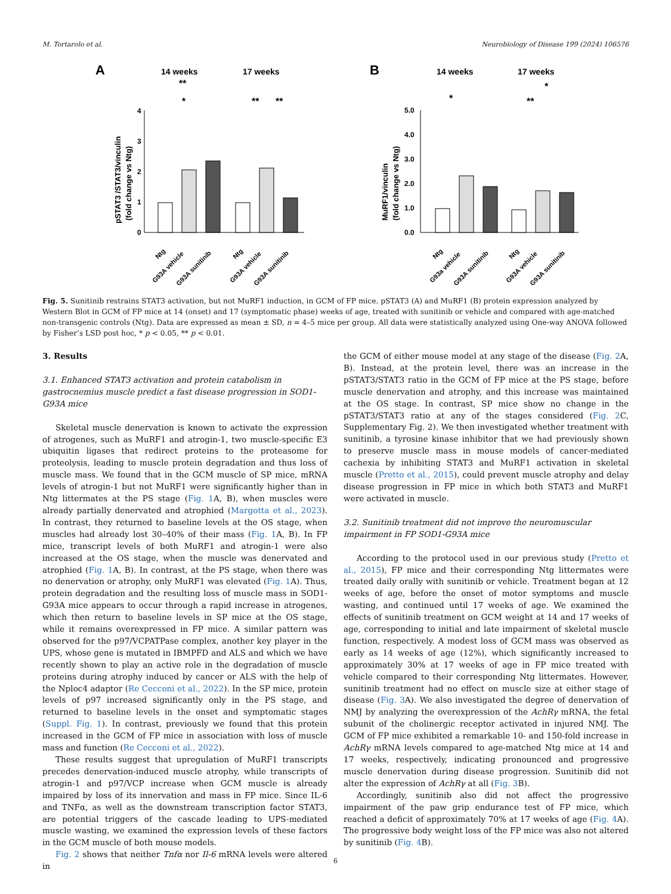M. Tortarolo et al. Neurobiology of Disease 199 (2024) 106576
A
B
14 weeks
17 weeks
14 weeks
17 weeks
pSTAT3 /STAT3/vinculin
(fold change vs Ntg)
MuRF1/vinculin
(fold change vs Ntg)
0
1
2
3
4
0.0
1.0
2.0
3.0
4.0
5.0
Ntg
G93A vehicle
G93A sunitinib
Ntg
G93A vehicle
G93A sunitinib
Ntg
G93a vehicle
G93A sunitinib
Ntg
G93A vehicle
G93A sunitinib
*
**
**
**
*
**
*
Fig. 5. Sunitinib restrains STAT3 activation, but not MuRF1 induction, in GCM of FP mice. pSTAT3 (A) and MuRF1 (B) protein expression analyzed by Western Blot in GCM of FP mice at 14 (onset) and 17 (symptomatic phase) weeks of age, treated with sunitinib or vehicle and compared with age-matched non-transgenic controls (Ntg). Data are expressed as mean ± SD, n = 4–5 mice per group. All data were statistically analyzed using One-way ANOVA followed by Fisher’s LSD post hoc, * p < 0.05, ** p < 0.01.
3. Results
3.1. Enhanced STAT3 activation and protein catabolism in gastrocnemius muscle predict a fast disease progression in SOD1-G93A mice
Skeletal muscle denervation is known to activate the expression of atrogenes, such as MuRF1 and atrogin-1, two muscle-specific E3 ubiquitin ligases that redirect proteins to the proteasome for proteolysis, leading to muscle protein degradation and thus loss of muscle mass. We found that in the GCM muscle of SP mice, mRNA levels of atrogin-1 but not MuRF1 were significantly higher than in Ntg littermates at the PS stage (Fig. 1 A, B), when muscles were already partially denervated and atrophied (Margotta et al., 2023). In contrast, they returned to baseline levels at the OS stage, when muscles had already lost 30–40% of their mass (Fig. 1 A, B). In FP mice, transcript levels of both MuRF1 and atrogin-1 were also increased at the OS stage, when the muscle was denervated and atrophied (Fig. 1 A, B). In contrast, at the PS stage, when there was no denervation or atrophy, only MuRF1 was elevated (Fig. 1 A). Thus, protein degradation and the resulting loss of muscle mass in SOD1-G93A mice appears to occur through a rapid increase in atrogenes, which then return to baseline levels in SP mice at the OS stage, while it remains overexpressed in FP mice. A similar pattern was observed for the p97/VCPATPase complex, another key player in the UPS, whose gene is mutated in IBMPFD and ALS and which we have recently shown to play an active role in the degradation of muscle proteins during atrophy induced by cancer or ALS with the help of the Nploc4 adaptor (Re Cecconi et al., 2022). In the SP mice, protein levels of p97 increased significantly only in the PS stage, and returned to baseline levels in the onset and symptomatic stages (Suppl. Fig. 1). In contrast, previously we found that this protein increased in the GCM of FP mice in association with loss of muscle mass and function (Re Cecconi et al., 2022).
These results suggest that upregulation of MuRF1 transcripts precedes denervation-induced muscle atrophy, while transcripts of atrogin-1 and p97/VCP increase when GCM muscle is already impaired by loss of its innervation and mass in FP mice. Since IL-6 and TNFα, as well as the downstream transcription factor STAT3, are potential triggers of the cascade leading to UPS-mediated muscle wasting, we examined the expression levels of these factors in the GCM muscle of both mouse models.
Fig. 2 shows that neither Tnfα nor Il-6 mRNA levels were altered in
the GCM of either mouse model at any stage of the disease (Fig. 2 A, B). Instead, at the protein level, there was an increase in the pSTAT3/STAT3 ratio in the GCM of FP mice at the PS stage, before muscle denervation and atrophy, and this increase was maintained at the OS stage. In contrast, SP mice show no change in the pSTAT3/STAT3 ratio at any of the stages considered (Fig. 2 C, Supplementary Fig. 2). We then investigated whether treatment with sunitinib, a tyrosine kinase inhibitor that we had previously shown to preserve muscle mass in mouse models of cancer-mediated cachexia by inhibiting STAT3 and MuRF1 activation in skeletal muscle (Pretto et al., 2015), could prevent muscle atrophy and delay disease progression in FP mice in which both STAT3 and MuRF1 were activated in muscle.
3.2. Sunitinib treatment did not improve the neuromuscular impairment in FP SOD1-G93A mice
According to the protocol used in our previous study (Pretto et al., 2015), FP mice and their corresponding Ntg littermates were treated daily orally with sunitinib or vehicle. Treatment began at 12 weeks of age, before the onset of motor symptoms and muscle wasting, and continued until 17 weeks of age. We examined the effects of sunitinib treatment on GCM weight at 14 and 17 weeks of age, corresponding to initial and late impairment of skeletal muscle function, respectively. A modest loss of GCM mass was observed as early as 14 weeks of age (12%), which significantly increased to approximately 30% at 17 weeks of age in FP mice treated with vehicle compared to their corresponding Ntg littermates. However, sunitinib treatment had no effect on muscle size at either stage of disease (Fig. 3 A). We also investigated the degree of denervation of NMJ by analyzing the overexpression of the AchRγ mRNA, the fetal subunit of the cholinergic receptor activated in injured NMJ. The GCM of FP mice exhibited a remarkable 10- and 150-fold increase in AchRγ mRNA levels compared to age-matched Ntg mice at 14 and 17 weeks, respectively, indicating pronounced and progressive muscle denervation during disease progression. Sunitinib did not alter the expression of AchRγ at all (Fig. 3 B).
Accordingly, sunitinib also did not affect the progressive impairment of the paw grip endurance test of FP mice, which reached a deficit of approximately 70% at 17 weeks of age (Fig. 4 A). The progressive body weight loss of the FP mice was also not altered by sunitinib (Fig. 4 B).
6